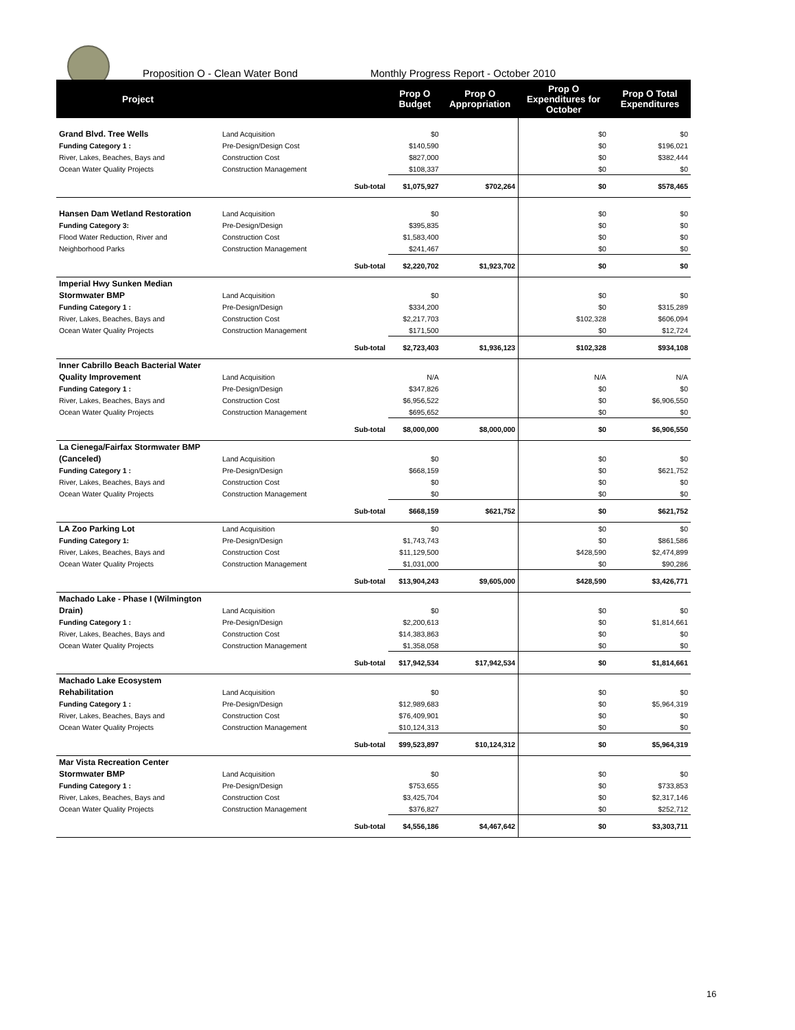Proposition O - Clean Water Bond
Monthly Progress Report - October 2010
| Project | | | Prop O Budget | Prop O Appropriation | Prop O Expenditures for October | Prop O Total Expenditures |
| --- | --- | --- | --- | --- | --- | --- |
| Grand Blvd. Tree Wells | Land Acquisition | | $0 | | $0 | $0 |
| Funding Category 1 : | Pre-Design/Design Cost | | $140,590 | | $0 | $196,021 |
| River, Lakes, Beaches, Bays and | Construction Cost | | $827,000 | | $0 | $382,444 |
| Ocean Water Quality Projects | Construction Management | | $108,337 | | $0 | $0 |
| | | Sub-total | $1,075,927 | $702,264 | $0 | $578,465 |
| Hansen Dam Wetland Restoration | Land Acquisition | | $0 | | $0 | $0 |
| Funding Category 3: | Pre-Design/Design | | $395,835 | | $0 | $0 |
| Flood Water Reduction, River and | Construction Cost | | $1,583,400 | | $0 | $0 |
| Neighborhood Parks | Construction Management | | $241,467 | | $0 | $0 |
| | | Sub-total | $2,220,702 | $1,923,702 | $0 | $0 |
| Imperial Hwy Sunken Median | | | | | | |
| Stormwater BMP | Land Acquisition | | $0 | | $0 | $0 |
| Funding Category 1 : | Pre-Design/Design | | $334,200 | | $0 | $315,289 |
| River, Lakes, Beaches, Bays and | Construction Cost | | $2,217,703 | | $102,328 | $606,094 |
| Ocean Water Quality Projects | Construction Management | | $171,500 | | $0 | $12,724 |
| | | Sub-total | $2,723,403 | $1,936,123 | $102,328 | $934,108 |
| Inner Cabrillo Beach Bacterial Water | | | | | | |
| Quality Improvement | Land Acquisition | | N/A | | N/A | N/A |
| Funding Category 1 : | Pre-Design/Design | | $347,826 | | $0 | $0 |
| River, Lakes, Beaches, Bays and | Construction Cost | | $6,956,522 | | $0 | $6,906,550 |
| Ocean Water Quality Projects | Construction Management | | $695,652 | | $0 | $0 |
| | | Sub-total | $8,000,000 | $8,000,000 | $0 | $6,906,550 |
| La Cienega/Fairfax Stormwater BMP | | | | | | |
| (Canceled) | Land Acquisition | | $0 | | $0 | $0 |
| Funding Category 1 : | Pre-Design/Design | | $668,159 | | $0 | $621,752 |
| River, Lakes, Beaches, Bays and | Construction Cost | | $0 | | $0 | $0 |
| Ocean Water Quality Projects | Construction Management | | $0 | | $0 | $0 |
| | | Sub-total | $668,159 | $621,752 | $0 | $621,752 |
| LA Zoo Parking Lot | Land Acquisition | | $0 | | $0 | $0 |
| Funding Category 1: | Pre-Design/Design | | $1,743,743 | | $0 | $861,586 |
| River, Lakes, Beaches, Bays and | Construction Cost | | $11,129,500 | | $428,590 | $2,474,899 |
| Ocean Water Quality Projects | Construction Management | | $1,031,000 | | $0 | $90,286 |
| | | Sub-total | $13,904,243 | $9,605,000 | $428,590 | $3,426,771 |
| Machado Lake - Phase I (Wilmington | | | | | | |
| Drain) | Land Acquisition | | $0 | | $0 | $0 |
| Funding Category 1 : | Pre-Design/Design | | $2,200,613 | | $0 | $1,814,661 |
| River, Lakes, Beaches, Bays and | Construction Cost | | $14,383,863 | | $0 | $0 |
| Ocean Water Quality Projects | Construction Management | | $1,358,058 | | $0 | $0 |
| | | Sub-total | $17,942,534 | $17,942,534 | $0 | $1,814,661 |
| Machado Lake Ecosystem | | | | | | |
| Rehabilitation | Land Acquisition | | $0 | | $0 | $0 |
| Funding Category 1 : | Pre-Design/Design | | $12,989,683 | | $0 | $5,964,319 |
| River, Lakes, Beaches, Bays and | Construction Cost | | $76,409,901 | | $0 | $0 |
| Ocean Water Quality Projects | Construction Management | | $10,124,313 | | $0 | $0 |
| | | Sub-total | $99,523,897 | $10,124,312 | $0 | $5,964,319 |
| Mar Vista Recreation Center | | | | | | |
| Stormwater BMP | Land Acquisition | | $0 | | $0 | $0 |
| Funding Category 1 : | Pre-Design/Design | | $753,655 | | $0 | $733,853 |
| River, Lakes, Beaches, Bays and | Construction Cost | | $3,425,704 | | $0 | $2,317,146 |
| Ocean Water Quality Projects | Construction Management | | $376,827 | | $0 | $252,712 |
| | | Sub-total | $4,556,186 | $4,467,642 | $0 | $3,303,711 |
16